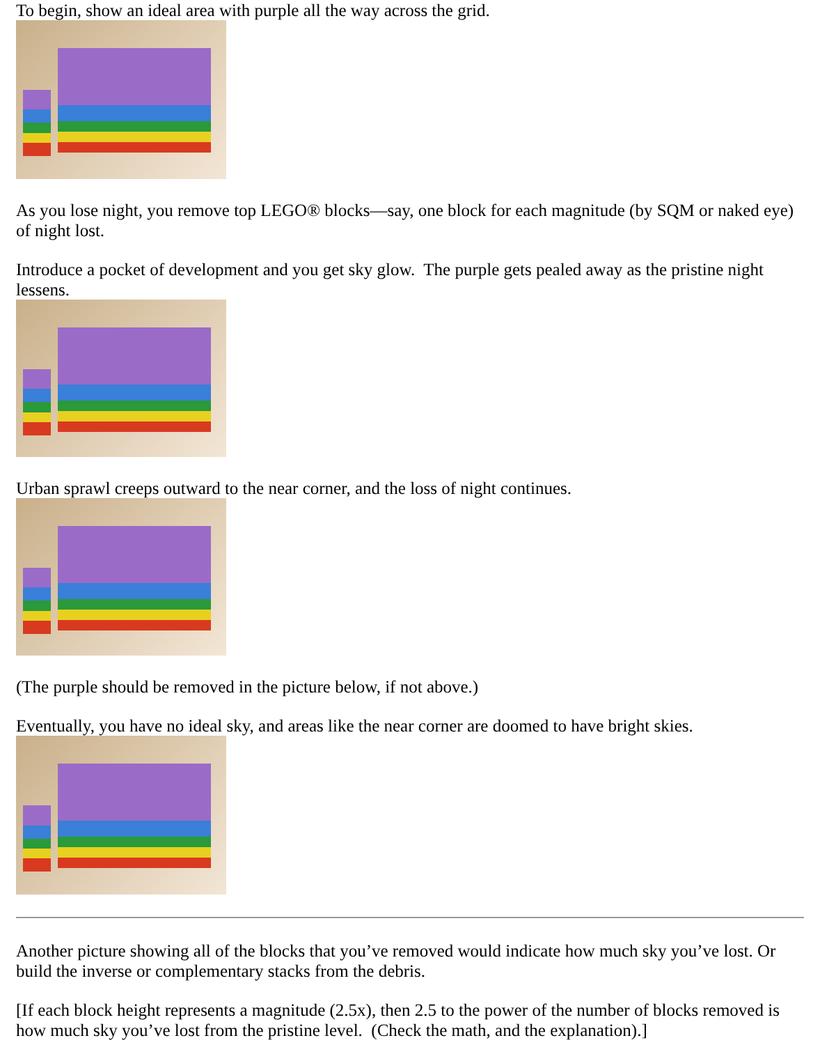To begin, show an ideal area with purple all the way across the grid.
As you lose night, you remove top LEGO® blocks—say, one block for each magnitude (by SQM or naked eye) of night lost.
Introduce a pocket of development and you get sky glow. The purple gets pealed away as the pristine night lessens.
Urban sprawl creeps outward to the near corner, and the loss of night continues.
(The purple should be removed in the picture below, if not above.)
Eventually, you have no ideal sky, and areas like the near corner are doomed to have bright skies.
Another picture showing all of the blocks that you’ve removed would indicate how much sky you’ve lost. Or build the inverse or complementary stacks from the debris.
[If each block height represents a magnitude (2.5x), then 2.5 to the power of the number of blocks removed is how much sky you’ve lost from the pristine level. (Check the math, and the explanation).]